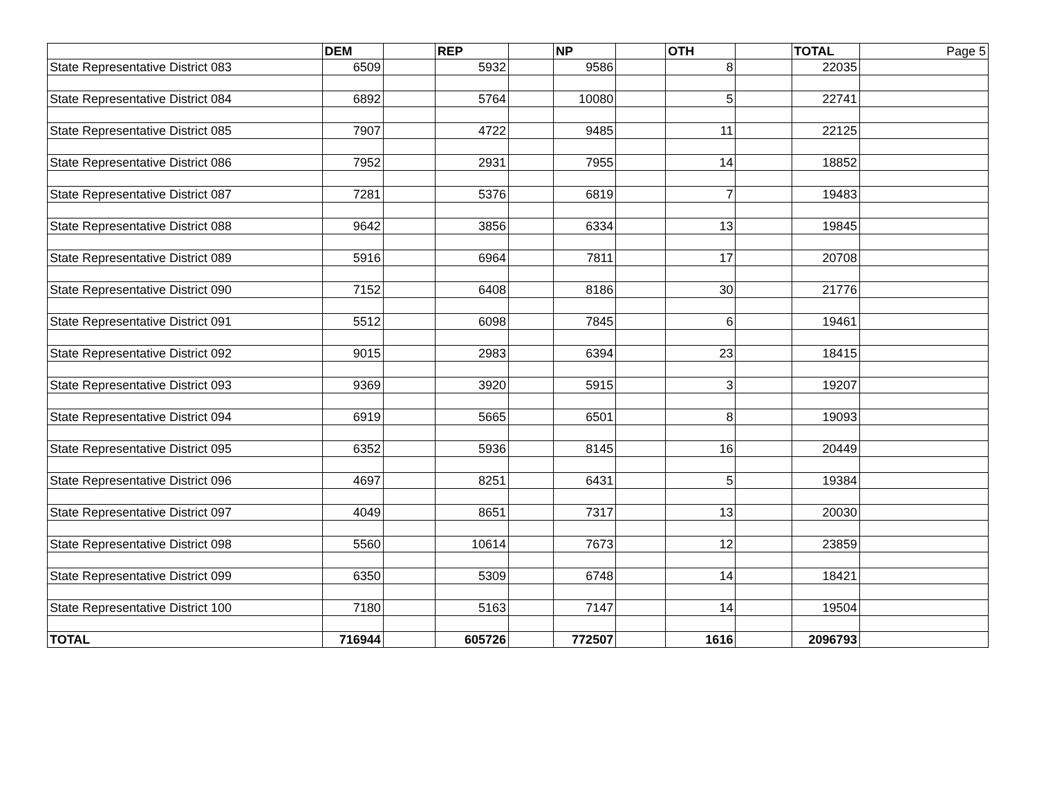| | DEM | | REP | | NP | | OTH | | TOTAL | Page 5 |
| State Representative District 083 | 6509 | | 5932 | | 9586 | | 8 | | 22035 | |
| State Representative District 084 | 6892 | | 5764 | | 10080 | | 5 | | 22741 | |
| State Representative District 085 | 7907 | | 4722 | | 9485 | | 11 | | 22125 | |
| State Representative District 086 | 7952 | | 2931 | | 7955 | | 14 | | 18852 | |
| State Representative District 087 | 7281 | | 5376 | | 6819 | | 7 | | 19483 | |
| State Representative District 088 | 9642 | | 3856 | | 6334 | | 13 | | 19845 | |
| State Representative District 089 | 5916 | | 6964 | | 7811 | | 17 | | 20708 | |
| State Representative District 090 | 7152 | | 6408 | | 8186 | | 30 | | 21776 | |
| State Representative District 091 | 5512 | | 6098 | | 7845 | | 6 | | 19461 | |
| State Representative District 092 | 9015 | | 2983 | | 6394 | | 23 | | 18415 | |
| State Representative District 093 | 9369 | | 3920 | | 5915 | | 3 | | 19207 | |
| State Representative District 094 | 6919 | | 5665 | | 6501 | | 8 | | 19093 | |
| State Representative District 095 | 6352 | | 5936 | | 8145 | | 16 | | 20449 | |
| State Representative District 096 | 4697 | | 8251 | | 6431 | | 5 | | 19384 | |
| State Representative District 097 | 4049 | | 8651 | | 7317 | | 13 | | 20030 | |
| State Representative District 098 | 5560 | | 10614 | | 7673 | | 12 | | 23859 | |
| State Representative District 099 | 6350 | | 5309 | | 6748 | | 14 | | 18421 | |
| State Representative District 100 | 7180 | | 5163 | | 7147 | | 14 | | 19504 | |
| TOTAL | 716944 | | 605726 | | 772507 | | 1616 | | 2096793 | |